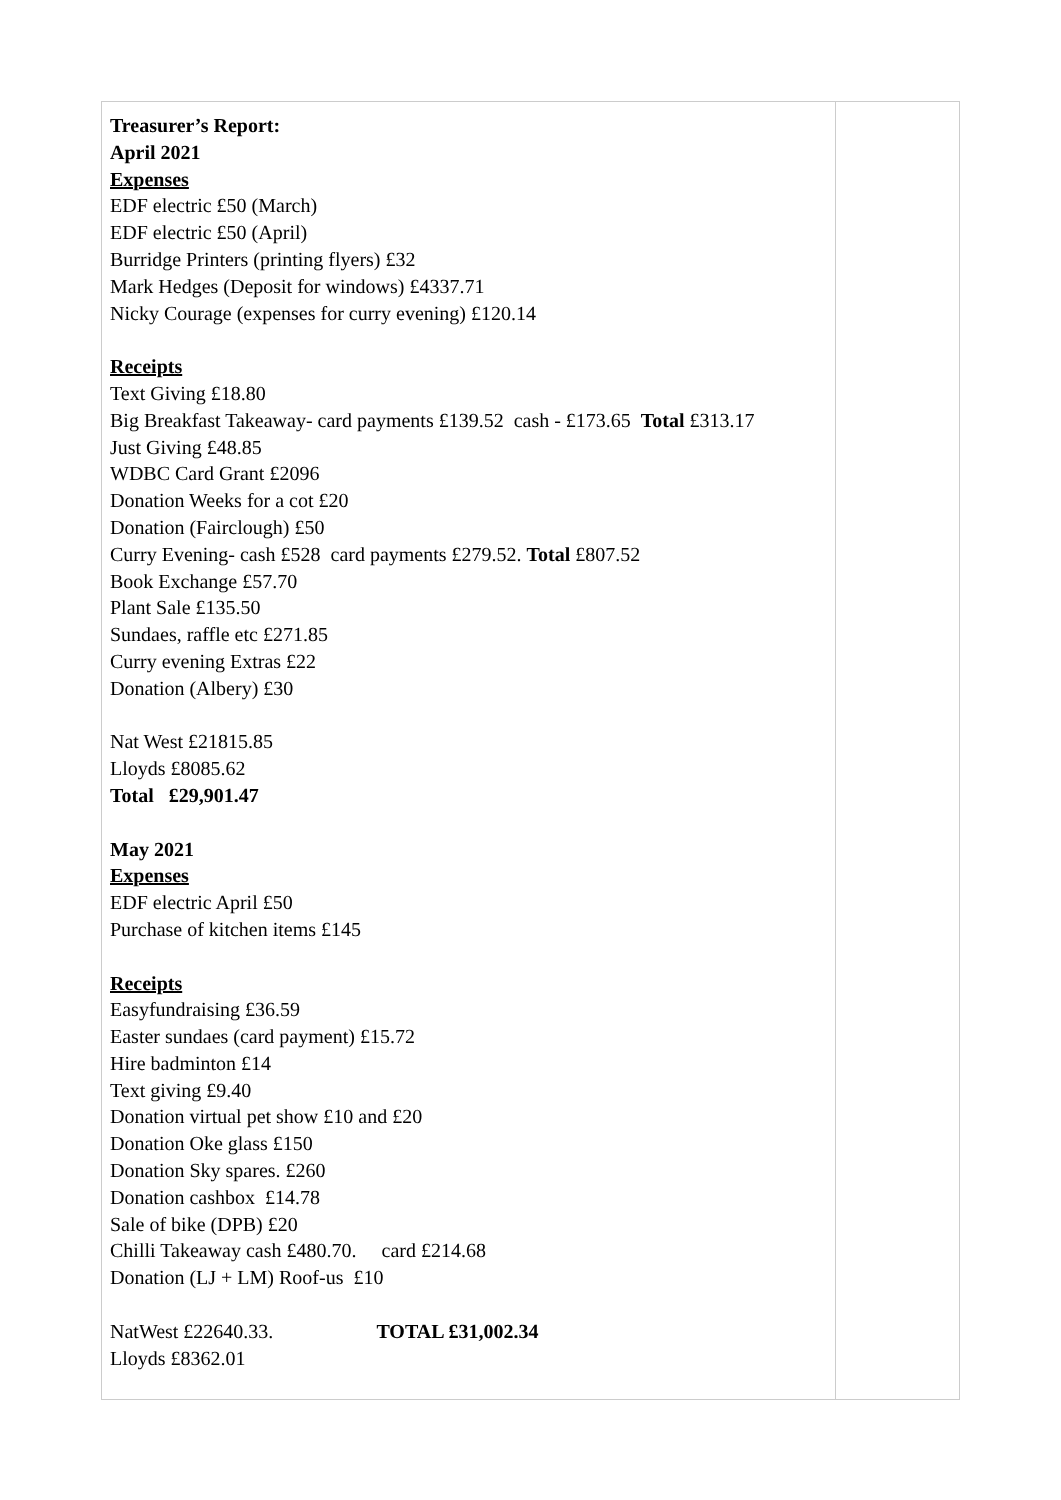| Treasurer’s Report: April 2021 Expenses EDF electric £50 (March) EDF electric £50 (April) Burridge Printers (printing flyers) £32 Mark Hedges (Deposit for windows) £4337.71 Nicky Courage (expenses for curry evening) £120.14 Receipts Text Giving £18.80 Big Breakfast Takeaway- card payments £139.52 cash - £173.65 Total £313.17 Just Giving £48.85 WDBC Card Grant £2096 Donation Weeks for a cot £20 Donation (Fairclough) £50 Curry Evening- cash £528 card payments £279.52. Total £807.52 Book Exchange £57.70 Plant Sale £135.50 Sundaes, raffle etc £271.85 Curry evening Extras £22 Donation (Albery) £30 Nat West £21815.85 Lloyds £8085.62 Total £29,901.47 May 2021 Expenses EDF electric April £50 Purchase of kitchen items £145 Receipts Easyfundraising £36.59 Easter sundaes (card payment) £15.72 Hire badminton £14 Text giving £9.40 Donation virtual pet show £10 and £20 Donation Oke glass £150 Donation Sky spares. £260 Donation cashbox £14.78 Sale of bike (DPB) £20 Chilli Takeaway cash £480.70. card £214.68 Donation (LJ + LM) Roof-us £10 NatWest £22640.33. TOTAL £31,002.34 Lloyds £8362.01 | |